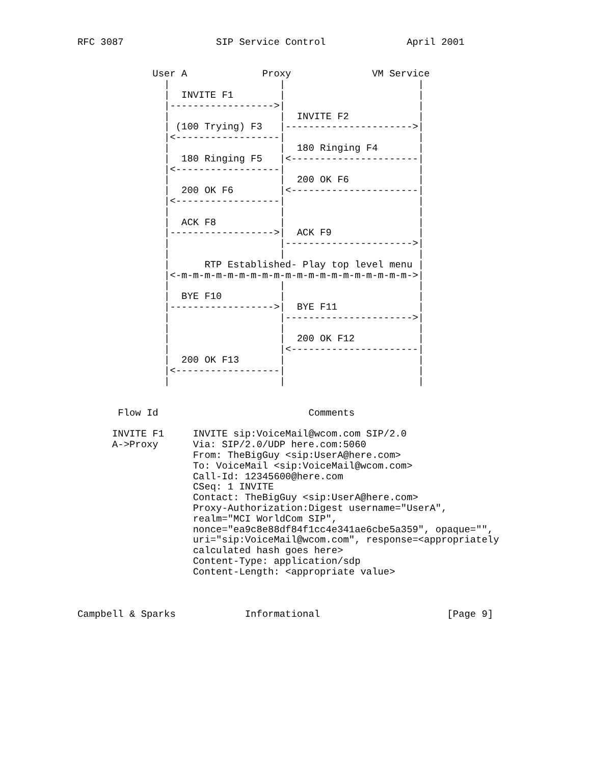RFC 3087                SIP Service Control              April 2001


             User A             Proxy              VM Service
               |                   |                       |
               |  INVITE F1        |                       |
               |------------------>|                       |
               |                   |  INVITE F2            |
               | (100 Trying) F3   |---------------------->|
               |<------------------|                       |
               |                   |  180 Ringing F4       |
               |  180 Ringing F5   |<----------------------|
               |<------------------|                       |
               |                   |  200 OK F6            |
               |  200 OK F6        |<----------------------|
               |<------------------|                       |
               |                   |                       |
               |  ACK F8           |                       |
               |------------------>|  ACK F9               |
               |                   |---------------------->|
               |                   |                       |
               |      RTP Established- Play top level menu |
               |<-m-m-m-m-m-m-m-m-m-m-m-m-m-m-m-m-m-m-m-m->|
               |                   |                       |
               |  BYE F10          |                       |
               |------------------>|  BYE F11              |
               |                   |---------------------->|
               |                   |                       |
               |                   |  200 OK F12           |
               |                   |<----------------------|
               |  200 OK F13       |                       |
               |<------------------|                       |
               |                   |                       |


       Flow Id                          Comments

      INVITE F1     INVITE sip:VoiceMail@wcom.com SIP/2.0
      A->Proxy      Via: SIP/2.0/UDP here.com:5060
                    From: TheBigGuy <sip:UserA@here.com>
                    To: VoiceMail <sip:VoiceMail@wcom.com>
                    Call-Id: 12345600@here.com
                    CSeq: 1 INVITE
                    Contact: TheBigGuy <sip:UserA@here.com>
                    Proxy-Authorization:Digest username="UserA",
                    realm="MCI WorldCom SIP",
                    nonce="ea9c8e88df84f1cc4e341ae6cbe5a359", opaque="",
                    uri="sip:VoiceMail@wcom.com", response=<appropriately
                    calculated hash goes here>
                    Content-Type: application/sdp
                    Content-Length: <appropriate value>



Campbell & Sparks            Informational                      [Page 9]